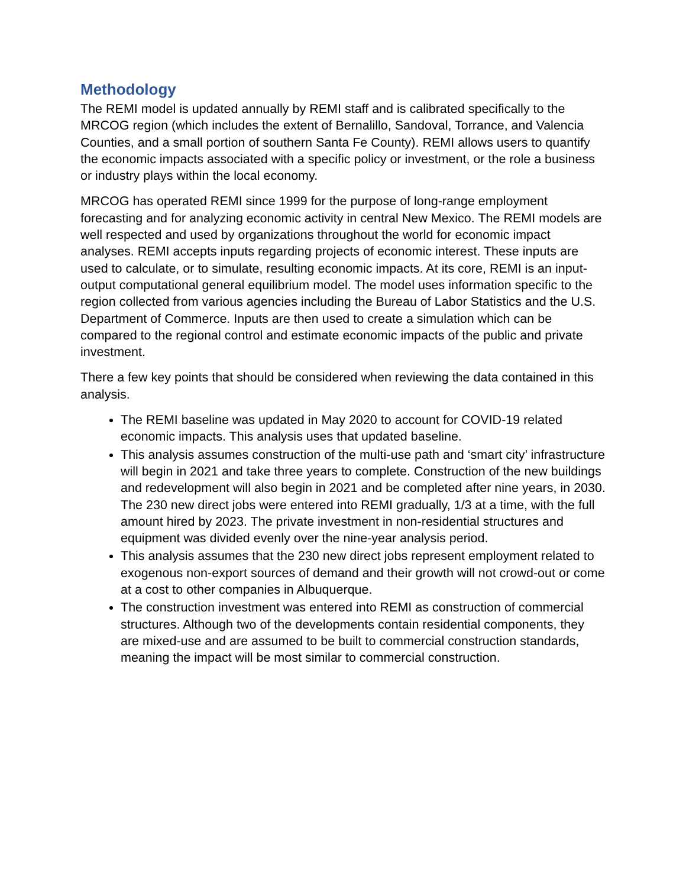Methodology
The REMI model is updated annually by REMI staff and is calibrated specifically to the MRCOG region (which includes the extent of Bernalillo, Sandoval, Torrance, and Valencia Counties, and a small portion of southern Santa Fe County). REMI allows users to quantify the economic impacts associated with a specific policy or investment, or the role a business or industry plays within the local economy.
MRCOG has operated REMI since 1999 for the purpose of long-range employment forecasting and for analyzing economic activity in central New Mexico. The REMI models are well respected and used by organizations throughout the world for economic impact analyses. REMI accepts inputs regarding projects of economic interest. These inputs are used to calculate, or to simulate, resulting economic impacts. At its core, REMI is an input-output computational general equilibrium model. The model uses information specific to the region collected from various agencies including the Bureau of Labor Statistics and the U.S. Department of Commerce. Inputs are then used to create a simulation which can be compared to the regional control and estimate economic impacts of the public and private investment.
There a few key points that should be considered when reviewing the data contained in this analysis.
The REMI baseline was updated in May 2020 to account for COVID-19 related economic impacts. This analysis uses that updated baseline.
This analysis assumes construction of the multi-use path and ‘smart city’ infrastructure will begin in 2021 and take three years to complete. Construction of the new buildings and redevelopment will also begin in 2021 and be completed after nine years, in 2030. The 230 new direct jobs were entered into REMI gradually, 1/3 at a time, with the full amount hired by 2023. The private investment in non-residential structures and equipment was divided evenly over the nine-year analysis period.
This analysis assumes that the 230 new direct jobs represent employment related to exogenous non-export sources of demand and their growth will not crowd-out or come at a cost to other companies in Albuquerque.
The construction investment was entered into REMI as construction of commercial structures. Although two of the developments contain residential components, they are mixed-use and are assumed to be built to commercial construction standards, meaning the impact will be most similar to commercial construction.